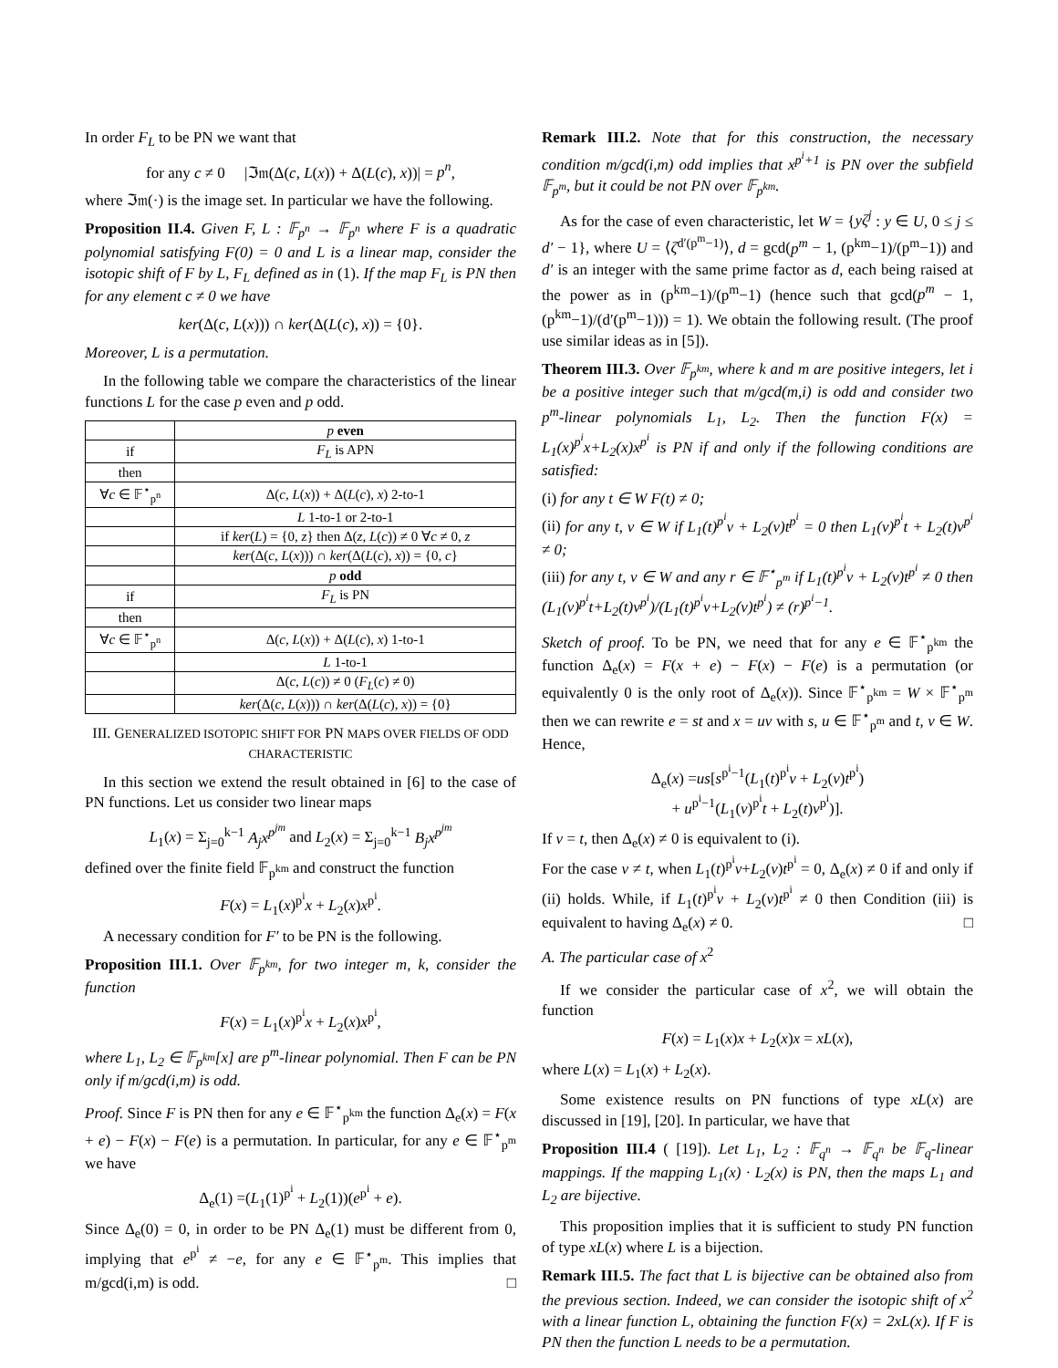In order F<sub>L</sub> to be PN we want that
for any c ≠ 0 |ℑ𝔪(Δ(c, L(x)) + Δ(L(c), x))| = p<sup>n</sup>,
where ℑ𝔪(·) is the image set. In particular we have the following.
Proposition II.4. Given F, L : 𝔽<sub>p<sup>n</sup></sub> → 𝔽<sub>p<sup>n</sup></sub> where F is a quadratic polynomial satisfying F(0) = 0 and L is a linear map, consider the isotopic shift of F by L, F<sub>L</sub> defined as in (1). If the map F<sub>L</sub> is PN then for any element c ≠ 0 we have
ker(Δ(c, L(x))) ∩ ker(Δ(L(c), x)) = {0}.
Moreover, L is a permutation.
In the following table we compare the characteristics of the linear functions L for the case p even and p odd.
| | p even |
| --- | --- |
| if | F<sub>L</sub> is APN |
| then | |
| ∀ c ∈ 𝔽<sup>⋆</sup><sub>p<sup>n</sup></sub> | Δ( c , L ( x )) + Δ( L ( c ), x ) 2-to-1 |
| | L 1-to-1 or 2-to-1 |
| | if ker ( L ) = {0, z } then Δ( z , L ( c )) ≠ 0 ∀ c ≠ 0, z |
| | ker (Δ( c , L ( x ))) ∩ ker (Δ( L ( c ), x )) = {0, c } |
| | p odd |
| if | F<sub>L</sub> is PN |
| then | |
| ∀ c ∈ 𝔽<sup>⋆</sup><sub>p<sup>n</sup></sub> | Δ( c , L ( x )) + Δ( L ( c ), x ) 1-to-1 |
| | L 1-to-1 |
| | Δ( c , L ( c )) ≠ 0 ( F<sub>L</sub> ( c ) ≠ 0) |
| | ker (Δ( c , L ( x ))) ∩ ker (Δ( L ( c ), x )) = {0} |
III. GENERALIZED ISOTOPIC SHIFT FOR PN MAPS OVER FIELDS OF ODD CHARACTERISTIC
In this section we extend the result obtained in [6] to the case of PN functions. Let us consider two linear maps
L<sub>1</sub>(x) = Σ<sub>j=0</sub><sup>k−1</sup> A<sub>j</sub>x<sup>p<sup>jm</sup></sup> and L<sub>2</sub>(x) = Σ<sub>j=0</sub><sup>k−1</sup> B<sub>j</sub>x<sup>p<sup>jm</sup></sup>
defined over the finite field 𝔽<sub>p<sup>km</sup></sub> and construct the function
F(x) = L<sub>1</sub>(x)<sup>p<sup>i</sup></sup>x + L<sub>2</sub>(x)x<sup>p<sup>i</sup></sup>.
A necessary condition for F′ to be PN is the following.
Proposition III.1. Over 𝔽<sub>p<sup>km</sup></sub>, for two integer m, k, consider the function
F(x) = L<sub>1</sub>(x)<sup>p<sup>i</sup></sup>x + L<sub>2</sub>(x)x<sup>p<sup>i</sup></sup>,
where L<sub>1</sub>, L<sub>2</sub> ∈ 𝔽<sub>p<sup>km</sup></sub>[x] are p<sup>m</sup>-linear polynomial. Then F can be PN only if m/gcd(i,m) is odd.
Proof. Since F is PN then for any e ∈ 𝔽<sup>⋆</sup><sub>p<sup>km</sup></sub> the function Δ<sub>e</sub>(x) = F(x + e) − F(x) − F(e) is a permutation. In particular, for any e ∈ 𝔽<sup>⋆</sup><sub>p<sup>m</sup></sub> we have
Δ<sub>e</sub>(1) =(L<sub>1</sub>(1)<sup>p<sup>i</sup></sup> + L<sub>2</sub>(1))(e<sup>p<sup>i</sup></sup> + e).
Since Δ<sub>e</sub>(0) = 0, in order to be PN Δ<sub>e</sub>(1) must be different from 0, implying that e<sup>p<sup>i</sup></sup> ≠ −e, for any e ∈ 𝔽<sup>⋆</sup><sub>p<sup>m</sup></sub>. This implies that m/gcd(i,m) is odd. □
Remark III.2. Note that for this construction, the necessary condition m/gcd(i,m) odd implies that x<sup>p<sup>i</sup>+1</sup> is PN over the subfield 𝔽<sub>p<sup>m</sup></sub>, but it could be not PN over 𝔽<sub>p<sup>km</sup></sub>.
As for the case of even characteristic, let W = {yζ<sup>j</sup> : y ∈ U, 0 ≤ j ≤ d′ − 1}, where U = ⟨ζ<sup>d′(p<sup>m</sup>−1)</sup>⟩, d = gcd(p<sup>m</sup> − 1, (p<sup>km</sup>−1)/(p<sup>m</sup>−1)) and d′ is an integer with the same prime factor as d, each being raised at the power as in (p<sup>km</sup>−1)/(p<sup>m</sup>−1) (hence such that gcd(p<sup>m</sup> − 1, (p<sup>km</sup>−1)/(d′(p<sup>m</sup>−1))) = 1). We obtain the following result. (The proof use similar ideas as in [5]).
Theorem III.3. Over 𝔽<sub>p<sup>km</sup></sub>, where k and m are positive integers, let i be a positive integer such that m/gcd(m,i) is odd and consider two p<sup>m</sup>-linear polynomials L<sub>1</sub>, L<sub>2</sub>. Then the function F(x) = L<sub>1</sub>(x)<sup>p<sup>i</sup></sup>x+L<sub>2</sub>(x)x<sup>p<sup>i</sup></sup> is PN if and only if the following conditions are satisfied:
(i) for any t ∈ W F(t) ≠ 0;
(ii) for any t, v ∈ W if L<sub>1</sub>(t)<sup>p<sup>i</sup></sup>v + L<sub>2</sub>(v)t<sup>p<sup>i</sup></sup> = 0 then L<sub>1</sub>(v)<sup>p<sup>i</sup></sup>t + L<sub>2</sub>(t)v<sup>p<sup>i</sup></sup> ≠ 0;
(iii) for any t, v ∈ W and any r ∈ 𝔽<sup>⋆</sup><sub>p<sup>m</sup></sub> if L<sub>1</sub>(t)<sup>p<sup>i</sup></sup>v + L<sub>2</sub>(v)t<sup>p<sup>i</sup></sup> ≠ 0 then (L<sub>1</sub>(v)<sup>p<sup>i</sup></sup>t+L<sub>2</sub>(t)v<sup>p<sup>i</sup></sup>)/(L<sub>1</sub>(t)<sup>p<sup>i</sup></sup>v+L<sub>2</sub>(v)t<sup>p<sup>i</sup></sup>) ≠ (r)<sup>p<sup>i</sup>−1</sup>.
Sketch of proof. To be PN, we need that for any e ∈ 𝔽<sup>⋆</sup><sub>p<sup>km</sup></sub> the function Δ<sub>e</sub>(x) = F(x + e) − F(x) − F(e) is a permutation (or equivalently 0 is the only root of Δ<sub>e</sub>(x)). Since 𝔽<sup>⋆</sup><sub>p<sup>km</sup></sub> = W × 𝔽<sup>⋆</sup><sub>p<sup>m</sup></sub> then we can rewrite e = st and x = uv with s, u ∈ 𝔽<sup>⋆</sup><sub>p<sup>m</sup></sub> and t, v ∈ W. Hence,
Δ<sub>e</sub>(x) =us[s<sup>p<sup>i</sup>−1</sup>(L<sub>1</sub>(t)<sup>p<sup>i</sup></sup>v + L<sub>2</sub>(v)t<sup>p<sup>i</sup></sup>)
+ u<sup>p<sup>i</sup>−1</sup>(L<sub>1</sub>(v)<sup>p<sup>i</sup></sup>t + L<sub>2</sub>(t)v<sup>p<sup>i</sup></sup>)].
If v = t, then Δ<sub>e</sub>(x) ≠ 0 is equivalent to (i).
For the case v ≠ t, when L<sub>1</sub>(t)<sup>p<sup>i</sup></sup>v+L<sub>2</sub>(v)t<sup>p<sup>i</sup></sup> = 0, Δ<sub>e</sub>(x) ≠ 0 if and only if (ii) holds. While, if L<sub>1</sub>(t)<sup>p<sup>i</sup></sup>v + L<sub>2</sub>(v)t<sup>p<sup>i</sup></sup> ≠ 0 then Condition (iii) is equivalent to having Δ<sub>e</sub>(x) ≠ 0. □
A. The particular case of x<sup>2</sup>
If we consider the particular case of x<sup>2</sup>, we will obtain the function
F(x) = L<sub>1</sub>(x)x + L<sub>2</sub>(x)x = xL(x),
where L(x) = L<sub>1</sub>(x) + L<sub>2</sub>(x).
Some existence results on PN functions of type xL(x) are discussed in [19], [20]. In particular, we have that
Proposition III.4 ( [19]). Let L<sub>1</sub>, L<sub>2</sub> : 𝔽<sub>q<sup>n</sup></sub> → 𝔽<sub>q<sup>n</sup></sub> be 𝔽<sub>q</sub>-linear mappings. If the mapping L<sub>1</sub>(x) · L<sub>2</sub>(x) is PN, then the maps L<sub>1</sub> and L<sub>2</sub> are bijective.
This proposition implies that it is sufficient to study PN function of type xL(x) where L is a bijection.
Remark III.5. The fact that L is bijective can be obtained also from the previous section. Indeed, we can consider the isotopic shift of x<sup>2</sup> with a linear function L, obtaining the function F(x) = 2xL(x). If F is PN then the function L needs to be a permutation.